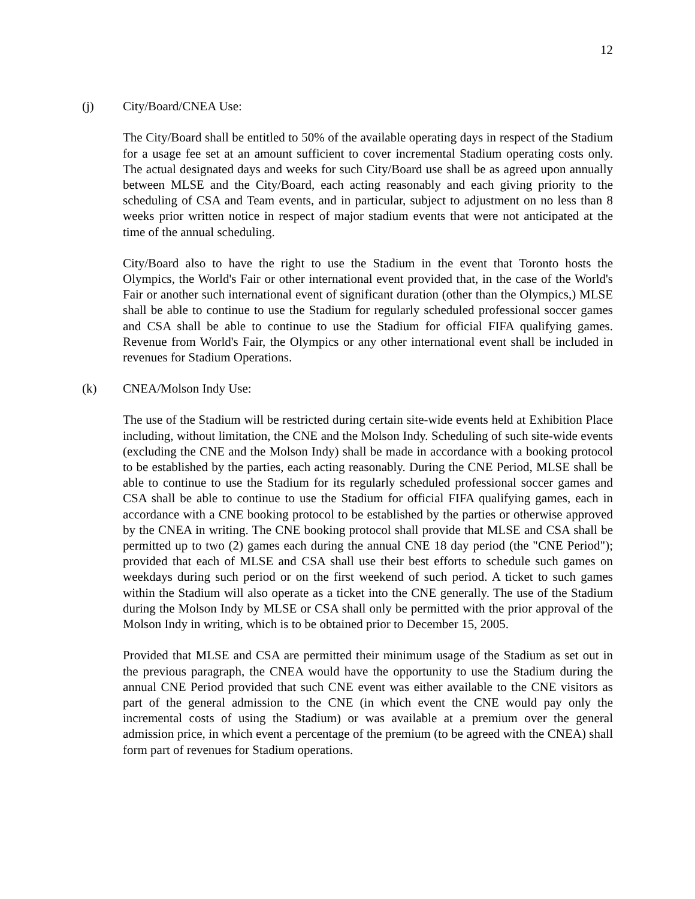12
(j) City/Board/CNEA Use:
The City/Board shall be entitled to 50% of the available operating days in respect of the Stadium for a usage fee set at an amount sufficient to cover incremental Stadium operating costs only. The actual designated days and weeks for such City/Board use shall be as agreed upon annually between MLSE and the City/Board, each acting reasonably and each giving priority to the scheduling of CSA and Team events, and in particular, subject to adjustment on no less than 8 weeks prior written notice in respect of major stadium events that were not anticipated at the time of the annual scheduling.
City/Board also to have the right to use the Stadium in the event that Toronto hosts the Olympics, the World's Fair or other international event provided that, in the case of the World's Fair or another such international event of significant duration (other than the Olympics,) MLSE shall be able to continue to use the Stadium for regularly scheduled professional soccer games and CSA shall be able to continue to use the Stadium for official FIFA qualifying games. Revenue from World's Fair, the Olympics or any other international event shall be included in revenues for Stadium Operations.
(k) CNEA/Molson Indy Use:
The use of the Stadium will be restricted during certain site-wide events held at Exhibition Place including, without limitation, the CNE and the Molson Indy. Scheduling of such site-wide events (excluding the CNE and the Molson Indy) shall be made in accordance with a booking protocol to be established by the parties, each acting reasonably. During the CNE Period, MLSE shall be able to continue to use the Stadium for its regularly scheduled professional soccer games and CSA shall be able to continue to use the Stadium for official FIFA qualifying games, each in accordance with a CNE booking protocol to be established by the parties or otherwise approved by the CNEA in writing. The CNE booking protocol shall provide that MLSE and CSA shall be permitted up to two (2) games each during the annual CNE 18 day period (the "CNE Period"); provided that each of MLSE and CSA shall use their best efforts to schedule such games on weekdays during such period or on the first weekend of such period. A ticket to such games within the Stadium will also operate as a ticket into the CNE generally. The use of the Stadium during the Molson Indy by MLSE or CSA shall only be permitted with the prior approval of the Molson Indy in writing, which is to be obtained prior to December 15, 2005.
Provided that MLSE and CSA are permitted their minimum usage of the Stadium as set out in the previous paragraph, the CNEA would have the opportunity to use the Stadium during the annual CNE Period provided that such CNE event was either available to the CNE visitors as part of the general admission to the CNE (in which event the CNE would pay only the incremental costs of using the Stadium) or was available at a premium over the general admission price, in which event a percentage of the premium (to be agreed with the CNEA) shall form part of revenues for Stadium operations.